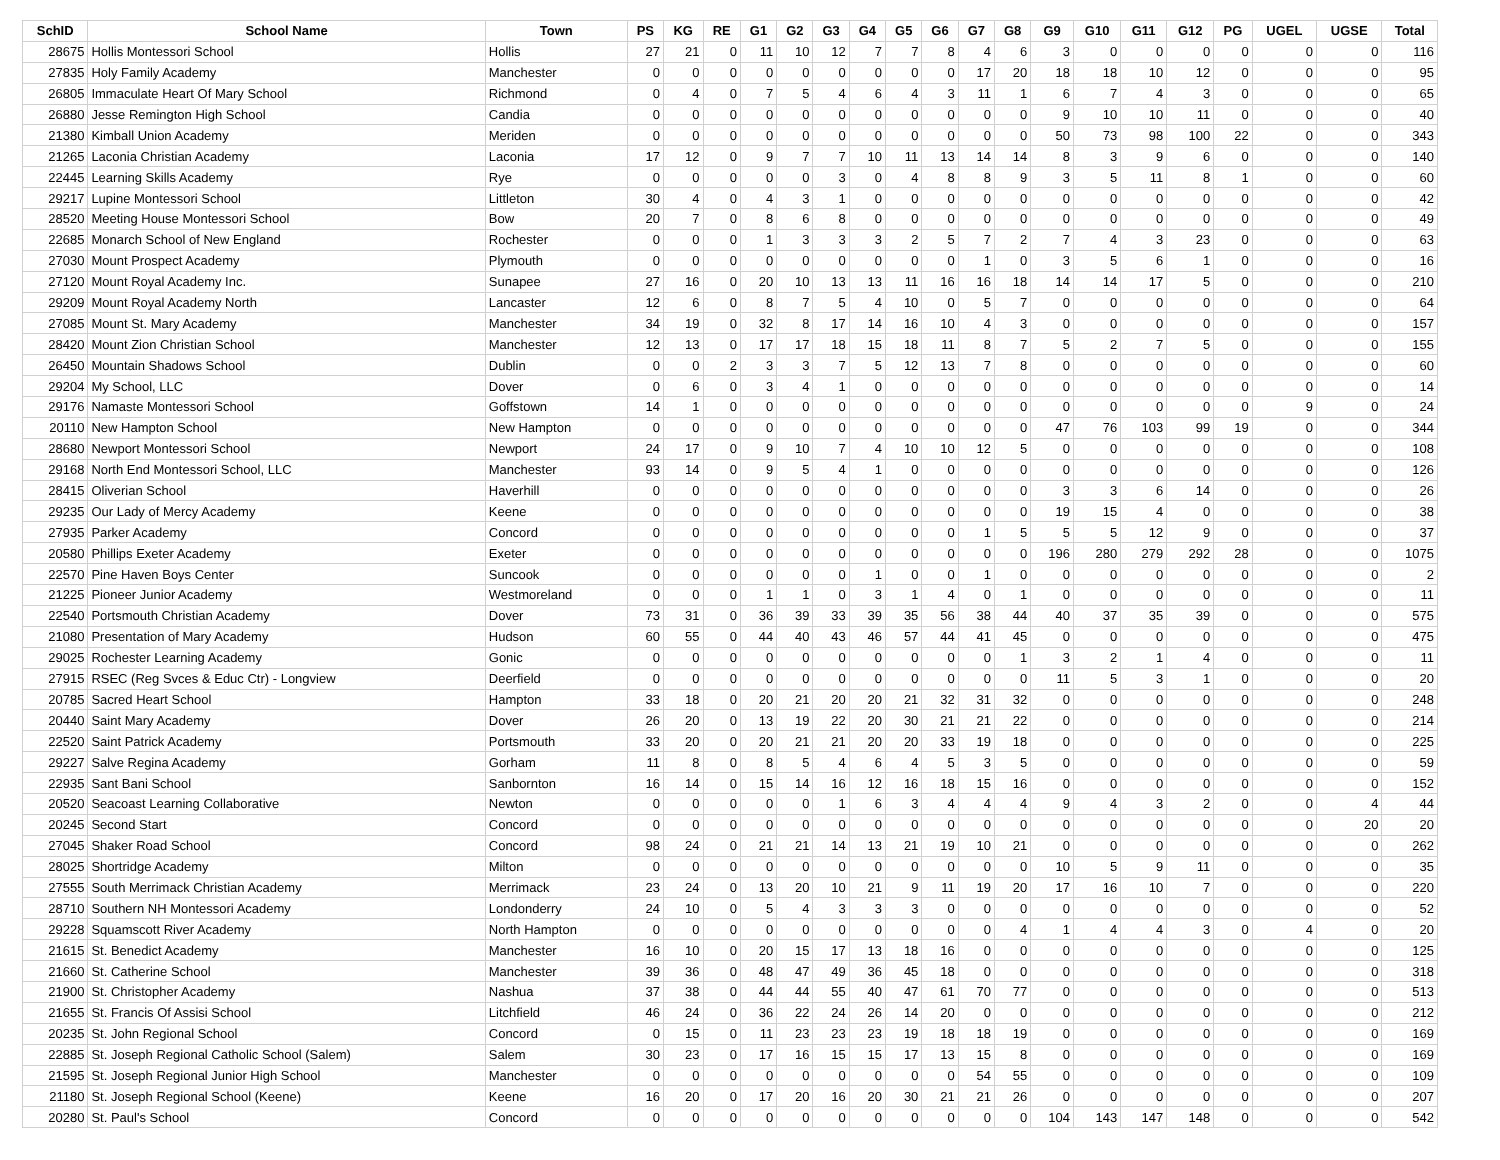| SchID | School Name | Town | PS | KG | RE | G1 | G2 | G3 | G4 | G5 | G6 | G7 | G8 | G9 | G10 | G11 | G12 | PG | UGEL | UGSE | Total |
| --- | --- | --- | --- | --- | --- | --- | --- | --- | --- | --- | --- | --- | --- | --- | --- | --- | --- | --- | --- | --- | --- |
| 28675 | Hollis Montessori School | Hollis | 27 | 21 | 0 | 11 | 10 | 12 | 7 | 7 | 8 | 4 | 6 | 3 | 0 | 0 | 0 | 0 | 0 | 0 | 116 |
| 27835 | Holy Family Academy | Manchester | 0 | 0 | 0 | 0 | 0 | 0 | 0 | 0 | 0 | 17 | 20 | 18 | 18 | 10 | 12 | 0 | 0 | 0 | 95 |
| 26805 | Immaculate Heart Of Mary School | Richmond | 0 | 4 | 0 | 7 | 5 | 4 | 6 | 4 | 3 | 11 | 1 | 6 | 7 | 4 | 3 | 0 | 0 | 0 | 65 |
| 26880 | Jesse Remington High School | Candia | 0 | 0 | 0 | 0 | 0 | 0 | 0 | 0 | 0 | 0 | 0 | 9 | 10 | 10 | 11 | 0 | 0 | 0 | 40 |
| 21380 | Kimball Union Academy | Meriden | 0 | 0 | 0 | 0 | 0 | 0 | 0 | 0 | 0 | 0 | 0 | 50 | 73 | 98 | 100 | 22 | 0 | 0 | 343 |
| 21265 | Laconia Christian Academy | Laconia | 17 | 12 | 0 | 9 | 7 | 7 | 10 | 11 | 13 | 14 | 14 | 8 | 3 | 9 | 6 | 0 | 0 | 0 | 140 |
| 22445 | Learning Skills Academy | Rye | 0 | 0 | 0 | 0 | 0 | 3 | 0 | 4 | 8 | 8 | 9 | 3 | 5 | 11 | 8 | 1 | 0 | 0 | 60 |
| 29217 | Lupine Montessori School | Littleton | 30 | 4 | 0 | 4 | 3 | 1 | 0 | 0 | 0 | 0 | 0 | 0 | 0 | 0 | 0 | 0 | 0 | 0 | 42 |
| 28520 | Meeting House Montessori School | Bow | 20 | 7 | 0 | 8 | 6 | 8 | 0 | 0 | 0 | 0 | 0 | 0 | 0 | 0 | 0 | 0 | 0 | 0 | 49 |
| 22685 | Monarch School of New England | Rochester | 0 | 0 | 0 | 1 | 3 | 3 | 3 | 2 | 5 | 7 | 2 | 7 | 4 | 3 | 23 | 0 | 0 | 0 | 63 |
| 27030 | Mount Prospect Academy | Plymouth | 0 | 0 | 0 | 0 | 0 | 0 | 0 | 0 | 0 | 1 | 0 | 3 | 5 | 6 | 1 | 0 | 0 | 0 | 16 |
| 27120 | Mount Royal Academy Inc. | Sunapee | 27 | 16 | 0 | 20 | 10 | 13 | 13 | 11 | 16 | 16 | 18 | 14 | 14 | 17 | 5 | 0 | 0 | 0 | 210 |
| 29209 | Mount Royal Academy North | Lancaster | 12 | 6 | 0 | 8 | 7 | 5 | 4 | 10 | 0 | 5 | 7 | 0 | 0 | 0 | 0 | 0 | 0 | 0 | 64 |
| 27085 | Mount St. Mary Academy | Manchester | 34 | 19 | 0 | 32 | 8 | 17 | 14 | 16 | 10 | 4 | 3 | 0 | 0 | 0 | 0 | 0 | 0 | 0 | 157 |
| 28420 | Mount Zion Christian School | Manchester | 12 | 13 | 0 | 17 | 17 | 18 | 15 | 18 | 11 | 8 | 7 | 5 | 2 | 7 | 5 | 0 | 0 | 0 | 155 |
| 26450 | Mountain Shadows School | Dublin | 0 | 0 | 2 | 3 | 3 | 7 | 5 | 12 | 13 | 7 | 8 | 0 | 0 | 0 | 0 | 0 | 0 | 0 | 60 |
| 29204 | My School, LLC | Dover | 0 | 6 | 0 | 3 | 4 | 1 | 0 | 0 | 0 | 0 | 0 | 0 | 0 | 0 | 0 | 0 | 0 | 0 | 14 |
| 29176 | Namaste Montessori School | Goffstown | 14 | 1 | 0 | 0 | 0 | 0 | 0 | 0 | 0 | 0 | 0 | 0 | 0 | 0 | 0 | 0 | 9 | 0 | 24 |
| 20110 | New Hampton School | New Hampton | 0 | 0 | 0 | 0 | 0 | 0 | 0 | 0 | 0 | 0 | 0 | 47 | 76 | 103 | 99 | 19 | 0 | 0 | 344 |
| 28680 | Newport Montessori School | Newport | 24 | 17 | 0 | 9 | 10 | 7 | 4 | 10 | 10 | 12 | 5 | 0 | 0 | 0 | 0 | 0 | 0 | 0 | 108 |
| 29168 | North End Montessori School, LLC | Manchester | 93 | 14 | 0 | 9 | 5 | 4 | 1 | 0 | 0 | 0 | 0 | 0 | 0 | 0 | 0 | 0 | 0 | 0 | 126 |
| 28415 | Oliverian School | Haverhill | 0 | 0 | 0 | 0 | 0 | 0 | 0 | 0 | 0 | 0 | 0 | 3 | 3 | 6 | 14 | 0 | 0 | 0 | 26 |
| 29235 | Our Lady of Mercy Academy | Keene | 0 | 0 | 0 | 0 | 0 | 0 | 0 | 0 | 0 | 0 | 0 | 19 | 15 | 4 | 0 | 0 | 0 | 0 | 38 |
| 27935 | Parker Academy | Concord | 0 | 0 | 0 | 0 | 0 | 0 | 0 | 0 | 0 | 1 | 5 | 5 | 5 | 12 | 9 | 0 | 0 | 0 | 37 |
| 20580 | Phillips Exeter Academy | Exeter | 0 | 0 | 0 | 0 | 0 | 0 | 0 | 0 | 0 | 0 | 0 | 196 | 280 | 279 | 292 | 28 | 0 | 0 | 1075 |
| 22570 | Pine Haven Boys Center | Suncook | 0 | 0 | 0 | 0 | 0 | 0 | 1 | 0 | 0 | 1 | 0 | 0 | 0 | 0 | 0 | 0 | 0 | 0 | 2 |
| 21225 | Pioneer Junior Academy | Westmoreland | 0 | 0 | 0 | 1 | 1 | 0 | 3 | 1 | 4 | 0 | 1 | 0 | 0 | 0 | 0 | 0 | 0 | 0 | 11 |
| 22540 | Portsmouth Christian Academy | Dover | 73 | 31 | 0 | 36 | 39 | 33 | 39 | 35 | 56 | 38 | 44 | 40 | 37 | 35 | 39 | 0 | 0 | 0 | 575 |
| 21080 | Presentation of Mary Academy | Hudson | 60 | 55 | 0 | 44 | 40 | 43 | 46 | 57 | 44 | 41 | 45 | 0 | 0 | 0 | 0 | 0 | 0 | 0 | 475 |
| 29025 | Rochester Learning Academy | Gonic | 0 | 0 | 0 | 0 | 0 | 0 | 0 | 0 | 0 | 0 | 1 | 3 | 2 | 1 | 4 | 0 | 0 | 0 | 11 |
| 27915 | RSEC (Reg Svces & Educ Ctr) - Longview | Deerfield | 0 | 0 | 0 | 0 | 0 | 0 | 0 | 0 | 0 | 0 | 0 | 11 | 5 | 3 | 1 | 0 | 0 | 0 | 20 |
| 20785 | Sacred Heart School | Hampton | 33 | 18 | 0 | 20 | 21 | 20 | 20 | 21 | 32 | 31 | 32 | 0 | 0 | 0 | 0 | 0 | 0 | 0 | 248 |
| 20440 | Saint Mary Academy | Dover | 26 | 20 | 0 | 13 | 19 | 22 | 20 | 30 | 21 | 21 | 22 | 0 | 0 | 0 | 0 | 0 | 0 | 0 | 214 |
| 22520 | Saint Patrick Academy | Portsmouth | 33 | 20 | 0 | 20 | 21 | 21 | 20 | 20 | 33 | 19 | 18 | 0 | 0 | 0 | 0 | 0 | 0 | 0 | 225 |
| 29227 | Salve Regina Academy | Gorham | 11 | 8 | 0 | 8 | 5 | 4 | 6 | 4 | 5 | 3 | 5 | 0 | 0 | 0 | 0 | 0 | 0 | 0 | 59 |
| 22935 | Sant Bani School | Sanbornton | 16 | 14 | 0 | 15 | 14 | 16 | 12 | 16 | 18 | 15 | 16 | 0 | 0 | 0 | 0 | 0 | 0 | 0 | 152 |
| 20520 | Seacoast Learning Collaborative | Newton | 0 | 0 | 0 | 0 | 0 | 1 | 6 | 3 | 4 | 4 | 4 | 9 | 4 | 3 | 2 | 0 | 0 | 4 | 44 |
| 20245 | Second Start | Concord | 0 | 0 | 0 | 0 | 0 | 0 | 0 | 0 | 0 | 0 | 0 | 0 | 0 | 0 | 0 | 0 | 0 | 20 | 20 |
| 27045 | Shaker Road School | Concord | 98 | 24 | 0 | 21 | 21 | 14 | 13 | 21 | 19 | 10 | 21 | 0 | 0 | 0 | 0 | 0 | 0 | 0 | 262 |
| 28025 | Shortridge Academy | Milton | 0 | 0 | 0 | 0 | 0 | 0 | 0 | 0 | 0 | 0 | 0 | 10 | 5 | 9 | 11 | 0 | 0 | 0 | 35 |
| 27555 | South Merrimack Christian Academy | Merrimack | 23 | 24 | 0 | 13 | 20 | 10 | 21 | 9 | 11 | 19 | 20 | 17 | 16 | 10 | 7 | 0 | 0 | 0 | 220 |
| 28710 | Southern NH Montessori Academy | Londonderry | 24 | 10 | 0 | 5 | 4 | 3 | 3 | 3 | 0 | 0 | 0 | 0 | 0 | 0 | 0 | 0 | 0 | 0 | 52 |
| 29228 | Squamscott River Academy | North Hampton | 0 | 0 | 0 | 0 | 0 | 0 | 0 | 0 | 0 | 0 | 4 | 1 | 4 | 4 | 3 | 0 | 4 | 0 | 20 |
| 21615 | St. Benedict Academy | Manchester | 16 | 10 | 0 | 20 | 15 | 17 | 13 | 18 | 16 | 0 | 0 | 0 | 0 | 0 | 0 | 0 | 0 | 0 | 125 |
| 21660 | St. Catherine School | Manchester | 39 | 36 | 0 | 48 | 47 | 49 | 36 | 45 | 18 | 0 | 0 | 0 | 0 | 0 | 0 | 0 | 0 | 0 | 318 |
| 21900 | St. Christopher Academy | Nashua | 37 | 38 | 0 | 44 | 44 | 55 | 40 | 47 | 61 | 70 | 77 | 0 | 0 | 0 | 0 | 0 | 0 | 0 | 513 |
| 21655 | St. Francis Of Assisi School | Litchfield | 46 | 24 | 0 | 36 | 22 | 24 | 26 | 14 | 20 | 0 | 0 | 0 | 0 | 0 | 0 | 0 | 0 | 0 | 212 |
| 20235 | St. John Regional School | Concord | 0 | 15 | 0 | 11 | 23 | 23 | 23 | 19 | 18 | 18 | 19 | 0 | 0 | 0 | 0 | 0 | 0 | 0 | 169 |
| 22885 | St. Joseph Regional Catholic School (Salem) | Salem | 30 | 23 | 0 | 17 | 16 | 15 | 15 | 17 | 13 | 15 | 8 | 0 | 0 | 0 | 0 | 0 | 0 | 0 | 169 |
| 21595 | St. Joseph Regional Junior High School | Manchester | 0 | 0 | 0 | 0 | 0 | 0 | 0 | 0 | 0 | 54 | 55 | 0 | 0 | 0 | 0 | 0 | 0 | 0 | 109 |
| 21180 | St. Joseph Regional School (Keene) | Keene | 16 | 20 | 0 | 17 | 20 | 16 | 20 | 30 | 21 | 21 | 26 | 0 | 0 | 0 | 0 | 0 | 0 | 0 | 207 |
| 20280 | St. Paul's School | Concord | 0 | 0 | 0 | 0 | 0 | 0 | 0 | 0 | 0 | 0 | 0 | 104 | 143 | 147 | 148 | 0 | 0 | 0 | 542 |